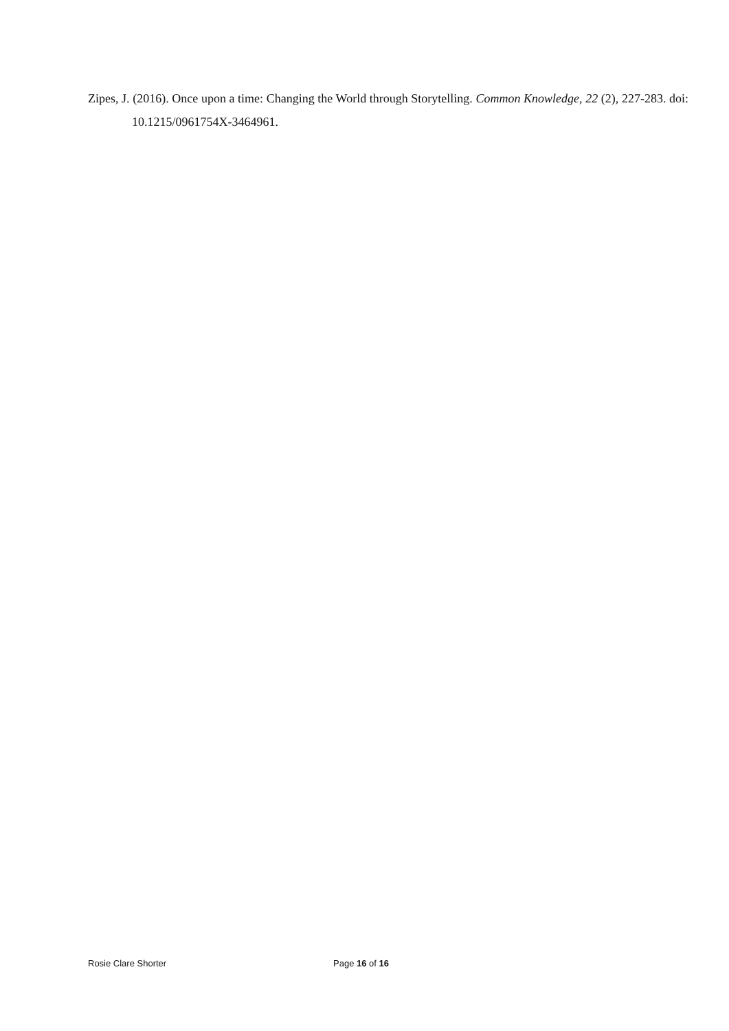Zipes, J. (2016). Once upon a time: Changing the World through Storytelling. Common Knowledge, 22 (2), 227-283. doi: 10.1215/0961754X-3464961.
Rosie Clare Shorter Page 16 of 16